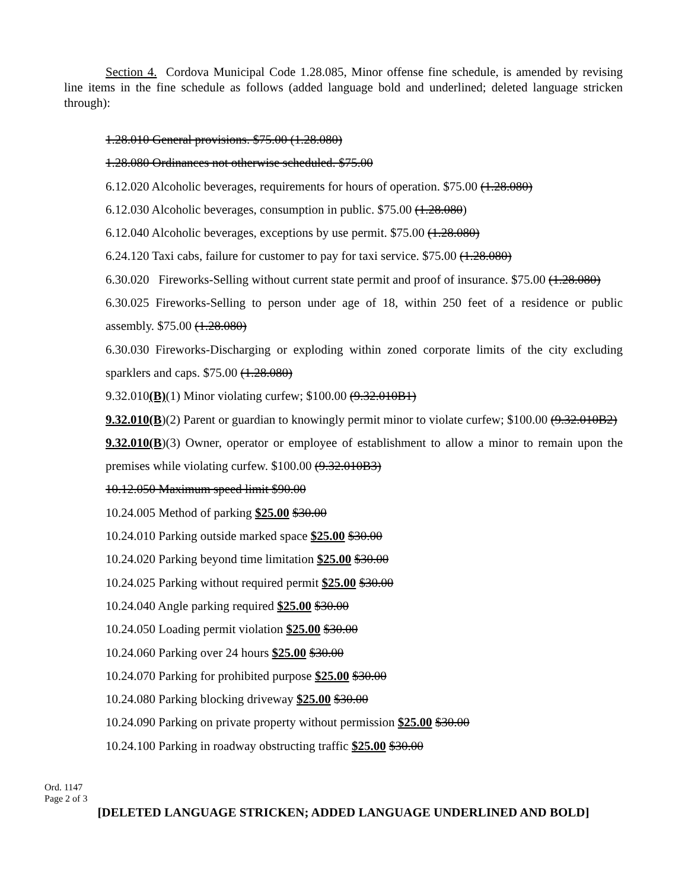Section 4. Cordova Municipal Code 1.28.085, Minor offense fine schedule, is amended by revising line items in the fine schedule as follows (added language bold and underlined; deleted language stricken through):
1.28.010 General provisions. $75.00 (1.28.080)
1.28.080 Ordinances not otherwise scheduled. $75.00
6.12.020 Alcoholic beverages, requirements for hours of operation. $75.00 (1.28.080)
6.12.030 Alcoholic beverages, consumption in public. $75.00 (1.28.080)
6.12.040 Alcoholic beverages, exceptions by use permit. $75.00 (1.28.080)
6.24.120 Taxi cabs, failure for customer to pay for taxi service. $75.00 (1.28.080)
6.30.020 Fireworks-Selling without current state permit and proof of insurance. $75.00 (1.28.080)
6.30.025 Fireworks-Selling to person under age of 18, within 250 feet of a residence or public assembly. $75.00 (1.28.080)
6.30.030 Fireworks-Discharging or exploding within zoned corporate limits of the city excluding sparklers and caps. $75.00 (1.28.080)
9.32.010(B)(1) Minor violating curfew; $100.00 (9.32.010B1)
9.32.010(B)(2) Parent or guardian to knowingly permit minor to violate curfew; $100.00 (9.32.010B2)
9.32.010(B)(3) Owner, operator or employee of establishment to allow a minor to remain upon the premises while violating curfew. $100.00 (9.32.010B3)
10.12.050 Maximum speed limit $90.00
10.24.005 Method of parking $25.00 $30.00
10.24.010 Parking outside marked space $25.00 $30.00
10.24.020 Parking beyond time limitation $25.00 $30.00
10.24.025 Parking without required permit $25.00 $30.00
10.24.040 Angle parking required $25.00 $30.00
10.24.050 Loading permit violation $25.00 $30.00
10.24.060 Parking over 24 hours $25.00 $30.00
10.24.070 Parking for prohibited purpose $25.00 $30.00
10.24.080 Parking blocking driveway $25.00 $30.00
10.24.090 Parking on private property without permission $25.00 $30.00
10.24.100 Parking in roadway obstructing traffic $25.00 $30.00
Ord. 1147
Page 2 of 3
[DELETED LANGUAGE STRICKEN; ADDED LANGUAGE UNDERLINED AND BOLD]